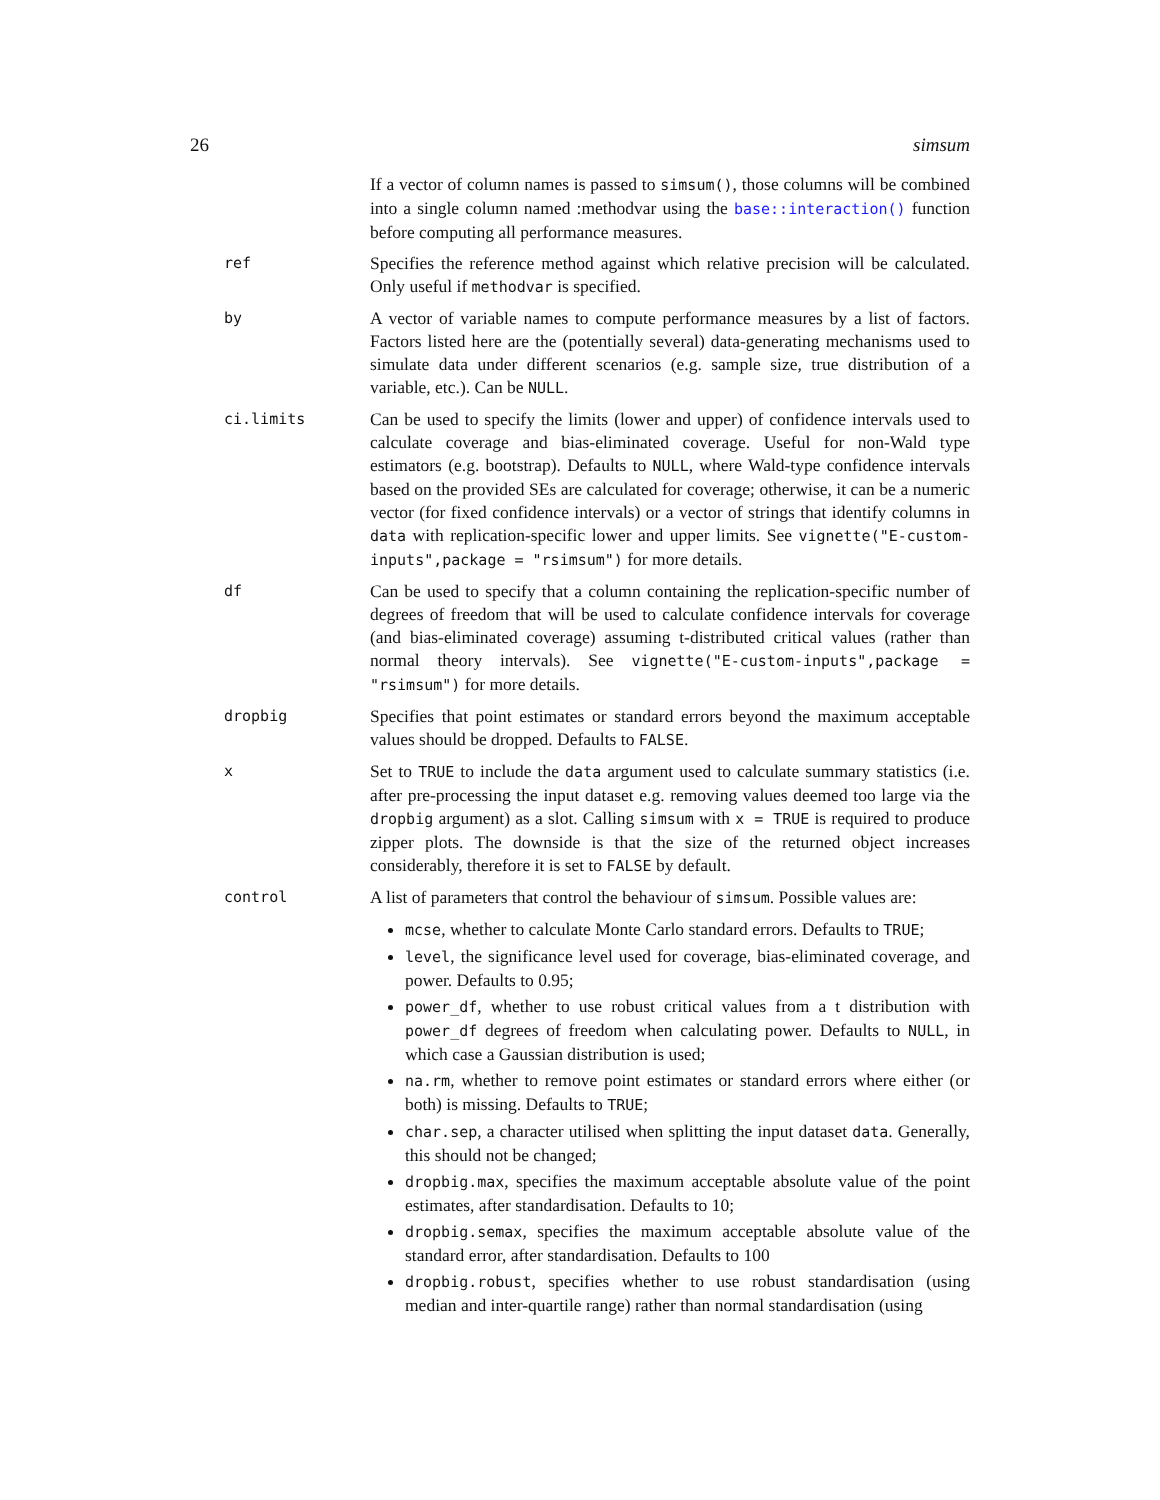26 simsum
If a vector of column names is passed to simsum(), those columns will be combined into a single column named :methodvar using the base::interaction() function before computing all performance measures.
ref
Specifies the reference method against which relative precision will be calculated. Only useful if methodvar is specified.
by
A vector of variable names to compute performance measures by a list of factors. Factors listed here are the (potentially several) data-generating mechanisms used to simulate data under different scenarios (e.g. sample size, true distribution of a variable, etc.). Can be NULL.
ci.limits
Can be used to specify the limits (lower and upper) of confidence intervals used to calculate coverage and bias-eliminated coverage. Useful for non-Wald type estimators (e.g. bootstrap). Defaults to NULL, where Wald-type confidence intervals based on the provided SEs are calculated for coverage; otherwise, it can be a numeric vector (for fixed confidence intervals) or a vector of strings that identify columns in data with replication-specific lower and upper limits. See vignette("E-custom-inputs",package = "rsimsum") for more details.
df
Can be used to specify that a column containing the replication-specific number of degrees of freedom that will be used to calculate confidence intervals for coverage (and bias-eliminated coverage) assuming t-distributed critical values (rather than normal theory intervals). See vignette("E-custom-inputs",package = "rsimsum") for more details.
dropbig
Specifies that point estimates or standard errors beyond the maximum acceptable values should be dropped. Defaults to FALSE.
x
Set to TRUE to include the data argument used to calculate summary statistics (i.e. after pre-processing the input dataset e.g. removing values deemed too large via the dropbig argument) as a slot. Calling simsum with x = TRUE is required to produce zipper plots. The downside is that the size of the returned object increases considerably, therefore it is set to FALSE by default.
control
A list of parameters that control the behaviour of simsum. Possible values are:
mcse, whether to calculate Monte Carlo standard errors. Defaults to TRUE;
level, the significance level used for coverage, bias-eliminated coverage, and power. Defaults to 0.95;
power_df, whether to use robust critical values from a t distribution with power_df degrees of freedom when calculating power. Defaults to NULL, in which case a Gaussian distribution is used;
na.rm, whether to remove point estimates or standard errors where either (or both) is missing. Defaults to TRUE;
char.sep, a character utilised when splitting the input dataset data. Generally, this should not be changed;
dropbig.max, specifies the maximum acceptable absolute value of the point estimates, after standardisation. Defaults to 10;
dropbig.semax, specifies the maximum acceptable absolute value of the standard error, after standardisation. Defaults to 100
dropbig.robust, specifies whether to use robust standardisation (using median and inter-quartile range) rather than normal standardisation (using